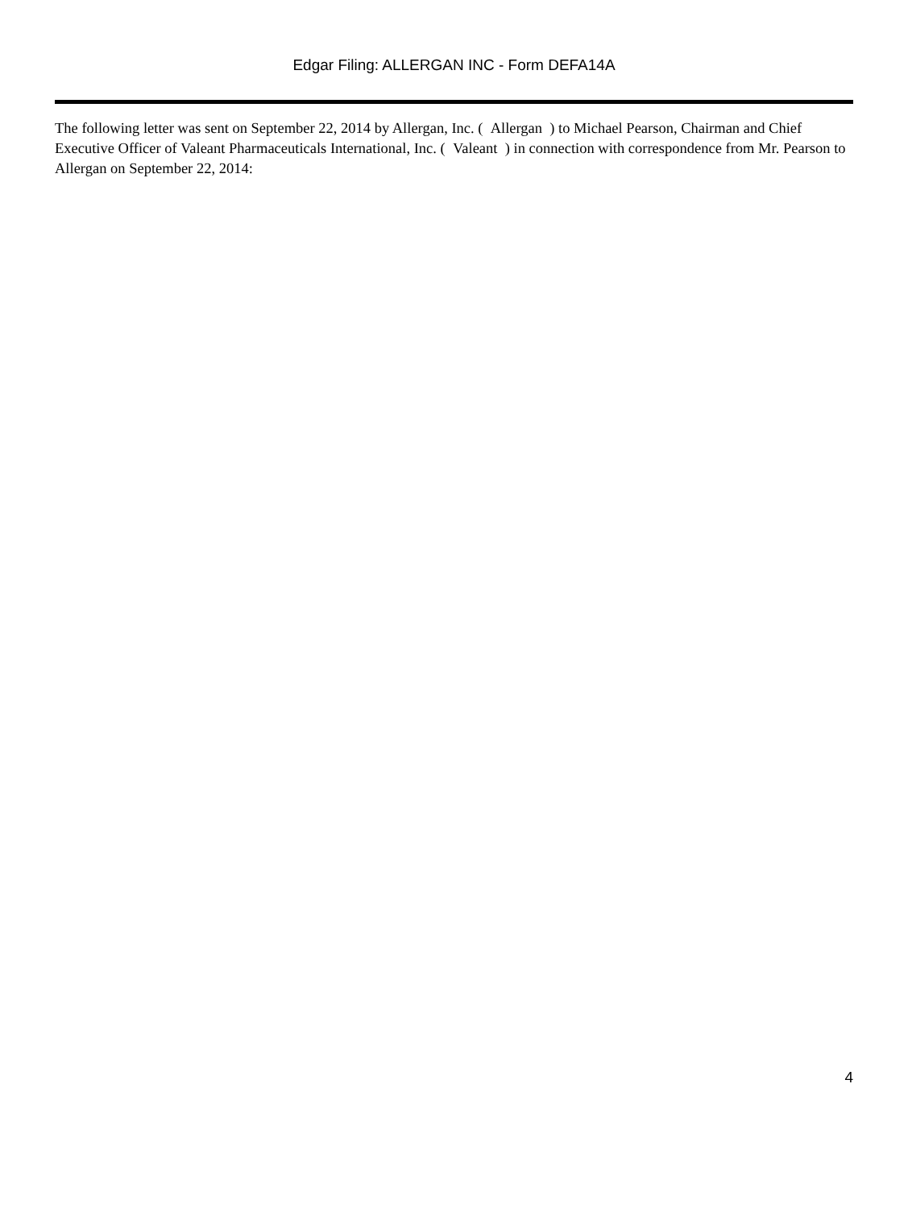Edgar Filing: ALLERGAN INC - Form DEFA14A
The following letter was sent on September 22, 2014 by Allergan, Inc. ( Allergan ) to Michael Pearson, Chairman and Chief Executive Officer of Valeant Pharmaceuticals International, Inc. ( Valeant ) in connection with correspondence from Mr. Pearson to Allergan on September 22, 2014:
4